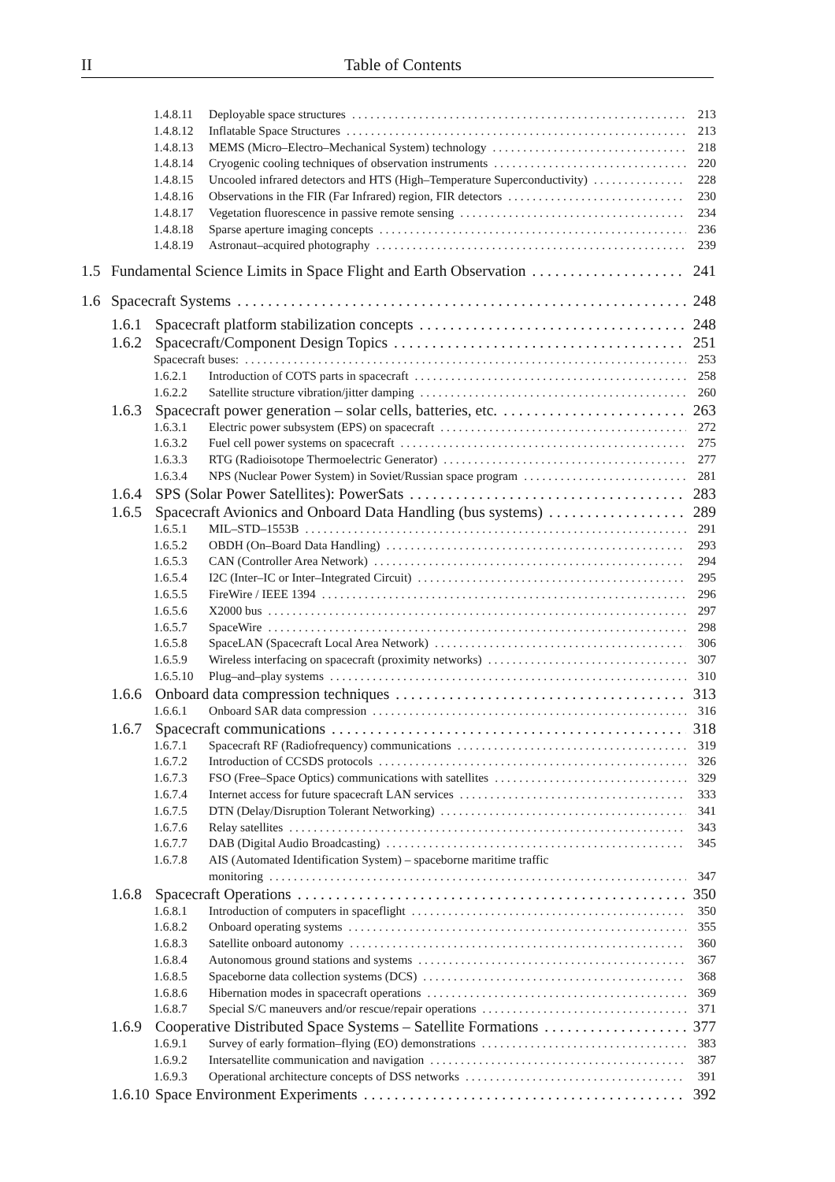II
Table of Contents
1.4.8.11 Deployable space structures 213
1.4.8.12 Inflatable Space Structures 213
1.4.8.13 MEMS (Micro–Electro–Mechanical System) technology 218
1.4.8.14 Cryogenic cooling techniques of observation instruments 220
1.4.8.15 Uncooled infrared detectors and HTS (High–Temperature Superconductivity) 228
1.4.8.16 Observations in the FIR (Far Infrared) region, FIR detectors 230
1.4.8.17 Vegetation fluorescence in passive remote sensing 234
1.4.8.18 Sparse aperture imaging concepts 236
1.4.8.19 Astronaut–acquired photography 239
1.5 Fundamental Science Limits in Space Flight and Earth Observation 241
1.6 Spacecraft Systems 248
1.6.1 Spacecraft platform stabilization concepts 248
1.6.2 Spacecraft/Component Design Topics 251
Spacecraft buses: 253
1.6.2.1 Introduction of COTS parts in spacecraft 258
1.6.2.2 Satellite structure vibration/jitter damping 260
1.6.3 Spacecraft power generation – solar cells, batteries, etc. 263
1.6.3.1 Electric power subsystem (EPS) on spacecraft 272
1.6.3.2 Fuel cell power systems on spacecraft 275
1.6.3.3 RTG (Radioisotope Thermoelectric Generator) 277
1.6.3.4 NPS (Nuclear Power System) in Soviet/Russian space program 281
1.6.4 SPS (Solar Power Satellites): PowerSats 283
1.6.5 Spacecraft Avionics and Onboard Data Handling (bus systems) 289
1.6.5.1 MIL–STD–1553B 291
1.6.5.2 OBDH (On–Board Data Handling) 293
1.6.5.3 CAN (Controller Area Network) 294
1.6.5.4 I2C (Inter–IC or Inter–Integrated Circuit) 295
1.6.5.5 FireWire / IEEE 1394 296
1.6.5.6 X2000 bus 297
1.6.5.7 SpaceWire 298
1.6.5.8 SpaceLAN (Spacecraft Local Area Network) 306
1.6.5.9 Wireless interfacing on spacecraft (proximity networks) 307
1.6.5.10 Plug–and–play systems 310
1.6.6 Onboard data compression techniques 313
1.6.6.1 Onboard SAR data compression 316
1.6.7 Spacecraft communications 318
1.6.7.1 Spacecraft RF (Radiofrequency) communications 319
1.6.7.2 Introduction of CCSDS protocols 326
1.6.7.3 FSO (Free–Space Optics) communications with satellites 329
1.6.7.4 Internet access for future spacecraft LAN services 333
1.6.7.5 DTN (Delay/Disruption Tolerant Networking) 341
1.6.7.6 Relay satellites 343
1.6.7.7 DAB (Digital Audio Broadcasting) 345
1.6.7.8 AIS (Automated Identification System) – spaceborne maritime traffic
monitoring 347
1.6.8 Spacecraft Operations 350
1.6.8.1 Introduction of computers in spaceflight 350
1.6.8.2 Onboard operating systems 355
1.6.8.3 Satellite onboard autonomy 360
1.6.8.4 Autonomous ground stations and systems 367
1.6.8.5 Spaceborne data collection systems (DCS) 368
1.6.8.6 Hibernation modes in spacecraft operations 369
1.6.8.7 Special S/C maneuvers and/or rescue/repair operations 371
1.6.9 Cooperative Distributed Space Systems – Satellite Formations 377
1.6.9.1 Survey of early formation–flying (EO) demonstrations 383
1.6.9.2 Intersatellite communication and navigation 387
1.6.9.3 Operational architecture concepts of DSS networks 391
1.6.10 Space Environment Experiments 392